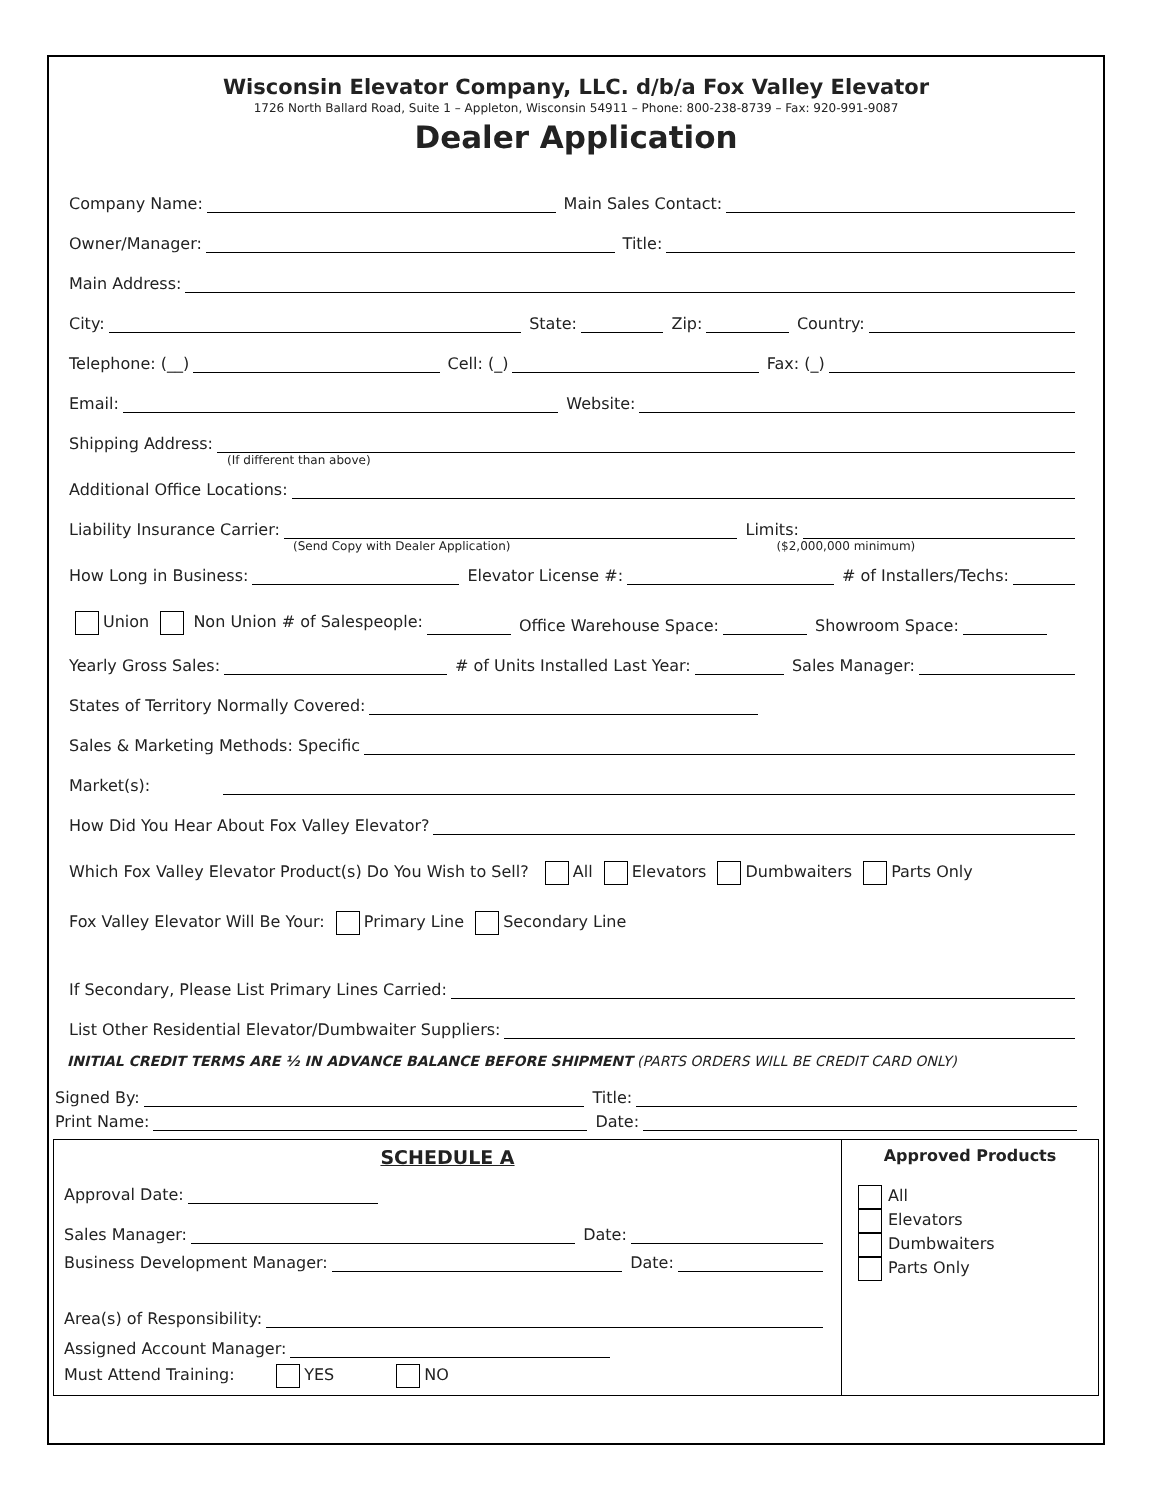Wisconsin Elevator Company, LLC. d/b/a Fox Valley Elevator
1726 North Ballard Road, Suite 1 – Appleton, Wisconsin 54911 – Phone: 800-238-8739 – Fax: 920-991-9087
Dealer Application
Company Name:
Main Sales Contact:
Owner/Manager:
Title:
Main Address:
City:
State:
Zip:
Country:
Telephone: (__)
Cell: (_)
Fax: (_)
Email:
Website:
Shipping Address:
(If different than above)
Additional Office Locations:
Liability Insurance Carrier:
Limits:
(Send Copy with Dealer Application) ($2,000,000 minimum)
How Long in Business:
Elevator License #:
# of Installers/Techs:
Union Non Union # of Salespeople:
Office Warehouse Space:
Showroom Space:
Yearly Gross Sales:
# of Units Installed Last Year:
Sales Manager:
States of Territory Normally Covered:
Sales & Marketing Methods: Specific
Market(s):
How Did You Hear About Fox Valley Elevator?
Which Fox Valley Elevator Product(s) Do You Wish to Sell? All Elevators Dumbwaiters Parts Only
Fox Valley Elevator Will Be Your: Primary Line Secondary Line
If Secondary, Please List Primary Lines Carried:
List Other Residential Elevator/Dumbwaiter Suppliers:
INITIAL CREDIT TERMS ARE ½ IN ADVANCE BALANCE BEFORE SHIPMENT (PARTS ORDERS WILL BE CREDIT CARD ONLY)
Signed By:
Title:
Print Name:
Date:
SCHEDULE A
Approval Date:
Sales Manager:
Date:
Business Development Manager:
Date:
Area(s) of Responsibility:
Assigned Account Manager:
Must Attend Training: YES NO
Approved Products
All
Elevators
Dumbwaiters
Parts Only